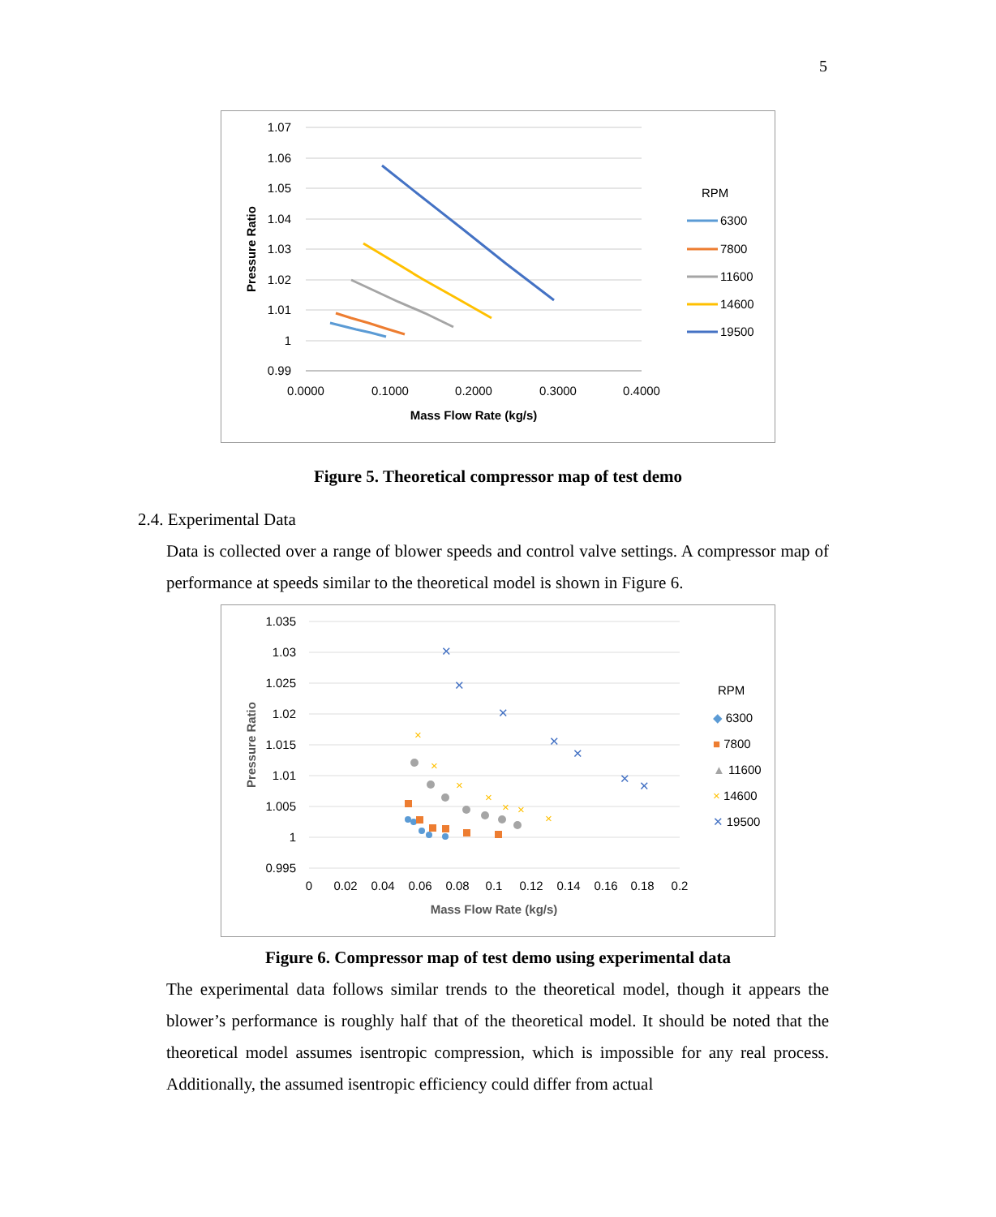5
1.07
1.06
1.05
1.04
1.03
1.02
1.01
1
0.99
0.0000
0.1000
0.2000
0.3000
0.4000
Mass Flow Rate (kg/s)
Pressure Ratio
RPM
6300
7800
11600
14600
19500
Figure 5. Theoretical compressor map of test demo
2.4. Experimental Data
Data is collected over a range of blower speeds and control valve settings. A compressor map of performance at speeds similar to the theoretical model is shown in Figure 6.
1.035
1.03
1.025
1.02
1.015
1.01
1.005
1
0.995
0
0.02
0.04
0.06
0.08
0.1
0.12
0.14
0.16
0.18
0.2
Mass Flow Rate (kg/s)
Pressure Ratio
×
×
×
×
×
×
×
✕
✕
✕
✕
✕
✕
✕
RPM
◆ 6300
■ 7800
▲ 11600
× 14600
✕ 19500
Figure 6. Compressor map of test demo using experimental data
The experimental data follows similar trends to the theoretical model, though it appears the blower’s performance is roughly half that of the theoretical model. It should be noted that the theoretical model assumes isentropic compression, which is impossible for any real process. Additionally, the assumed isentropic efficiency could differ from actual